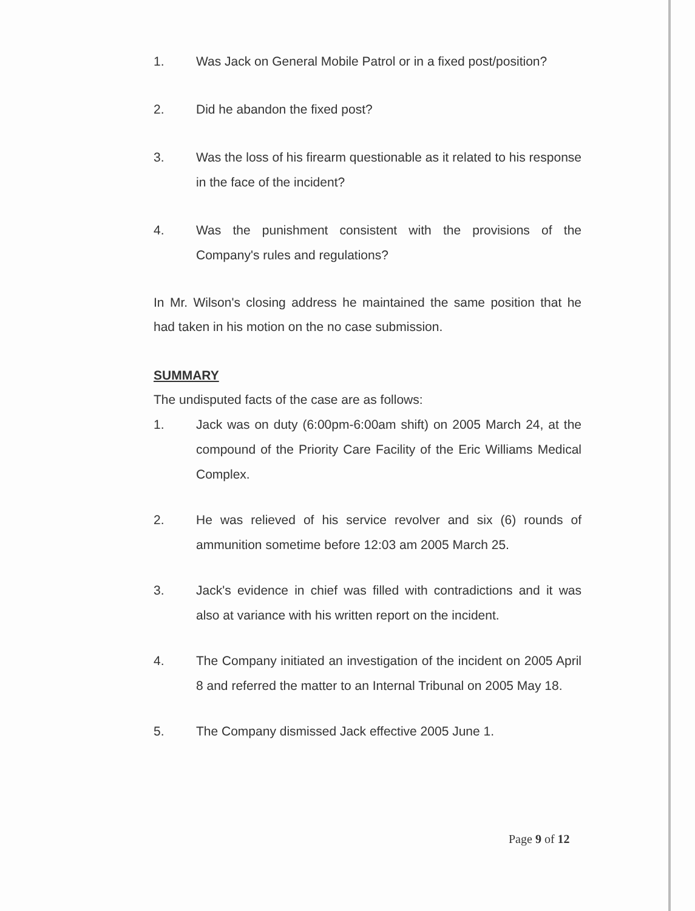1. Was Jack on General Mobile Patrol or in a fixed post/position?
2. Did he abandon the fixed post?
3. Was the loss of his firearm questionable as it related to his response in the face of the incident?
4. Was the punishment consistent with the provisions of the Company's rules and regulations?
In Mr. Wilson's closing address he maintained the same position that he had taken in his motion on the no case submission.
SUMMARY
The undisputed facts of the case are as follows:
1. Jack was on duty (6:00pm-6:00am shift) on 2005 March 24, at the compound of the Priority Care Facility of the Eric Williams Medical Complex.
2. He was relieved of his service revolver and six (6) rounds of ammunition sometime before 12:03 am 2005 March 25.
3. Jack's evidence in chief was filled with contradictions and it was also at variance with his written report on the incident.
4. The Company initiated an investigation of the incident on 2005 April 8 and referred the matter to an Internal Tribunal on 2005 May 18.
5. The Company dismissed Jack effective 2005 June 1.
Page 9 of 12